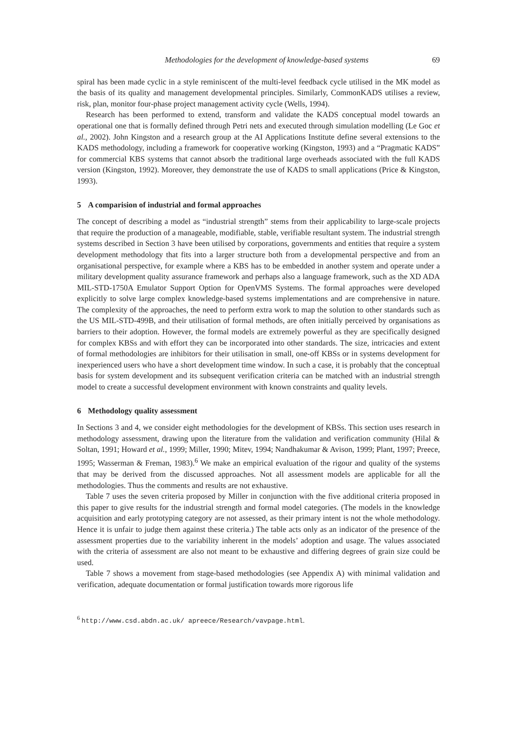Methodologies for the development of knowledge-based systems 69
spiral has been made cyclic in a style reminiscent of the multi-level feedback cycle utilised in the MK model as the basis of its quality and management developmental principles. Similarly, CommonKADS utilises a review, risk, plan, monitor four-phase project management activity cycle (Wells, 1994).
Research has been performed to extend, transform and validate the KADS conceptual model towards an operational one that is formally defined through Petri nets and executed through simulation modelling (Le Goc et al., 2002). John Kingston and a research group at the AI Applications Institute define several extensions to the KADS methodology, including a framework for cooperative working (Kingston, 1993) and a “Pragmatic KADS” for commercial KBS systems that cannot absorb the traditional large overheads associated with the full KADS version (Kingston, 1992). Moreover, they demonstrate the use of KADS to small applications (Price & Kingston, 1993).
5 A comparision of industrial and formal approaches
The concept of describing a model as “industrial strength” stems from their applicability to large-scale projects that require the production of a manageable, modifiable, stable, verifiable resultant system. The industrial strength systems described in Section 3 have been utilised by corporations, governments and entities that require a system development methodology that fits into a larger structure both from a developmental perspective and from an organisational perspective, for example where a KBS has to be embedded in another system and operate under a military development quality assurance framework and perhaps also a language framework, such as the XD ADA MIL-STD-1750A Emulator Support Option for OpenVMS Systems. The formal approaches were developed explicitly to solve large complex knowledge-based systems implementations and are comprehensive in nature. The complexity of the approaches, the need to perform extra work to map the solution to other standards such as the US MIL-STD-499B, and their utilisation of formal methods, are often initially perceived by organisations as barriers to their adoption. However, the formal models are extremely powerful as they are specifically designed for complex KBSs and with effort they can be incorporated into other standards. The size, intricacies and extent of formal methodologies are inhibitors for their utilisation in small, one-off KBSs or in systems development for inexperienced users who have a short development time window. In such a case, it is probably that the conceptual basis for system development and its subsequent verification criteria can be matched with an industrial strength model to create a successful development environment with known constraints and quality levels.
6 Methodology quality assessment
In Sections 3 and 4, we consider eight methodologies for the development of KBSs. This section uses research in methodology assessment, drawing upon the literature from the validation and verification community (Hilal & Soltan, 1991; Howard et al., 1999; Miller, 1990; Mitev, 1994; Nandhakumar & Avison, 1999; Plant, 1997; Preece, 1995; Wasserman & Freman, 1983).<sup>6</sup> We make an empirical evaluation of the rigour and quality of the systems that may be derived from the discussed approaches. Not all assessment models are applicable for all the methodologies. Thus the comments and results are not exhaustive.
Table 7 uses the seven criteria proposed by Miller in conjunction with the five additional criteria proposed in this paper to give results for the industrial strength and formal model categories. (The models in the knowledge acquisition and early prototyping category are not assessed, as their primary intent is not the whole methodology. Hence it is unfair to judge them against these criteria.) The table acts only as an indicator of the presence of the assessment properties due to the variability inherent in the models’ adoption and usage. The values associated with the criteria of assessment are also not meant to be exhaustive and differing degrees of grain size could be used.
Table 7 shows a movement from stage-based methodologies (see Appendix A) with minimal validation and verification, adequate documentation or formal justification towards more rigorous life
<sup>6</sup> http://www.csd.abdn.ac.uk/ apreece/Research/vavpage.html.